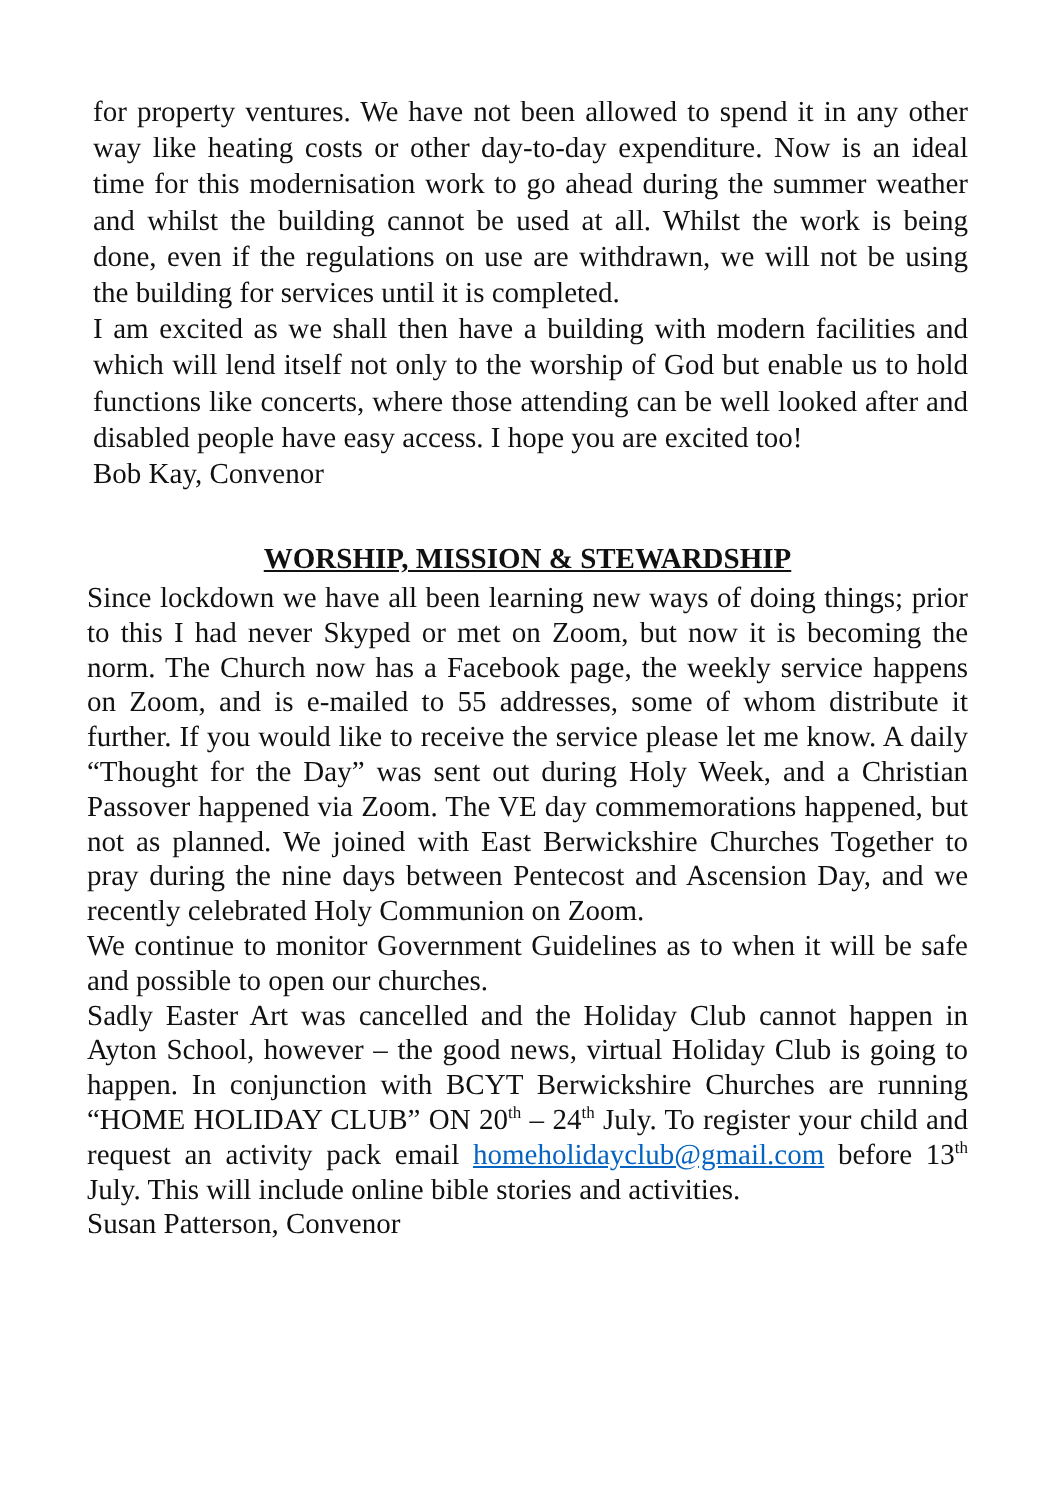for property ventures. We have not been allowed to spend it in any other way like heating costs or other day-to-day expenditure. Now is an ideal time for this modernisation work to go ahead during the summer weather and whilst the building cannot be used at all. Whilst the work is being done, even if the regulations on use are withdrawn, we will not be using the building for services until it is completed.
I am excited as we shall then have a building with modern facilities and which will lend itself not only to the worship of God but enable us to hold functions like concerts, where those attending can be well looked after and disabled people have easy access. I hope you are excited too!
Bob Kay, Convenor
WORSHIP, MISSION & STEWARDSHIP
Since lockdown we have all been learning new ways of doing things; prior to this I had never Skyped or met on Zoom, but now it is becoming the norm. The Church now has a Facebook page, the weekly service happens on Zoom, and is e-mailed to 55 addresses, some of whom distribute it further. If you would like to receive the service please let me know. A daily “Thought for the Day” was sent out during Holy Week, and a Christian Passover happened via Zoom. The VE day commemorations happened, but not as planned. We joined with East Berwickshire Churches Together to pray during the nine days between Pentecost and Ascension Day, and we recently celebrated Holy Communion on Zoom.
We continue to monitor Government Guidelines as to when it will be safe and possible to open our churches.
Sadly Easter Art was cancelled and the Holiday Club cannot happen in Ayton School, however – the good news, virtual Holiday Club is going to happen. In conjunction with BCYT Berwickshire Churches are running “HOME HOLIDAY CLUB” ON 20<sup>th</sup> – 24<sup>th</sup> July. To register your child and request an activity pack email homeholidayclub@gmail.com before 13<sup>th</sup> July. This will include online bible stories and activities.
Susan Patterson, Convenor